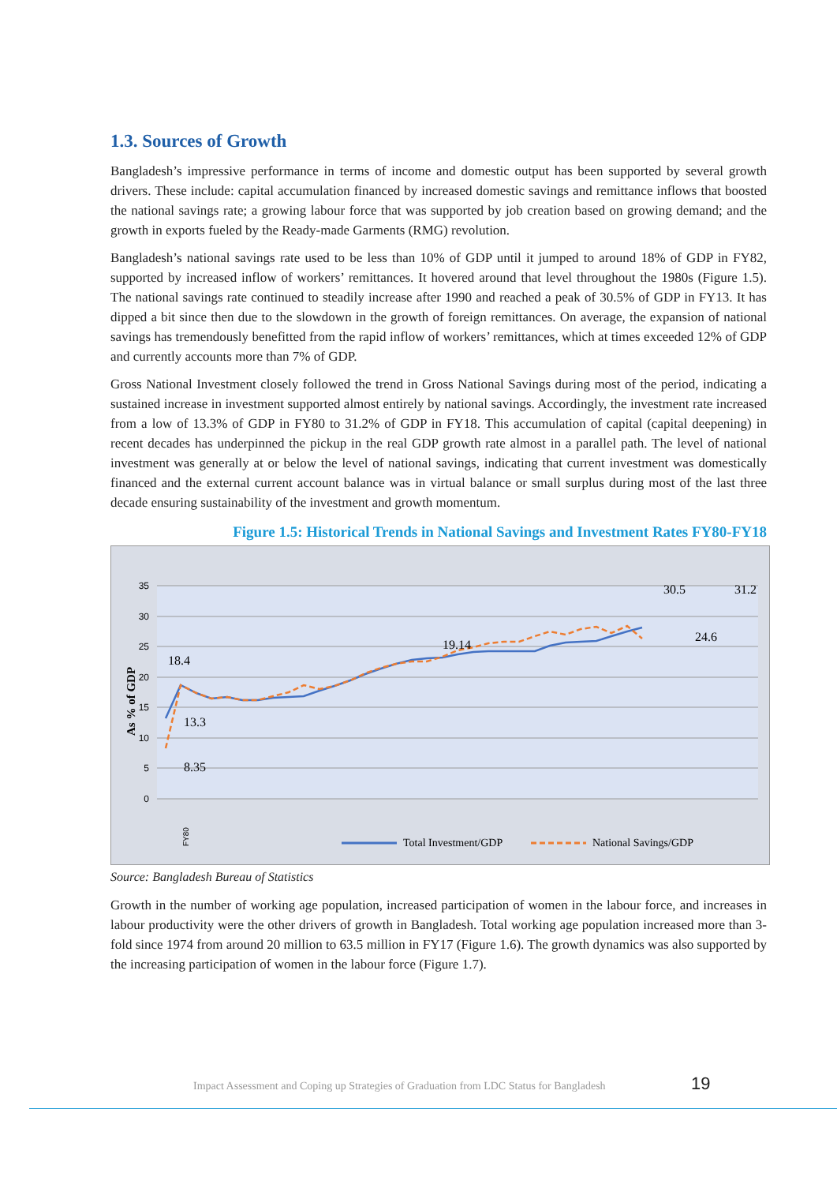1.3. Sources of Growth
Bangladesh’s impressive performance in terms of income and domestic output has been supported by several growth drivers. These include: capital accumulation financed by increased domestic savings and remittance inflows that boosted the national savings rate; a growing labour force that was supported by job creation based on growing demand; and the growth in exports fueled by the Ready-made Garments (RMG) revolution.
Bangladesh’s national savings rate used to be less than 10% of GDP until it jumped to around 18% of GDP in FY82, supported by increased inflow of workers’ remittances. It hovered around that level throughout the 1980s (Figure 1.5). The national savings rate continued to steadily increase after 1990 and reached a peak of 30.5% of GDP in FY13. It has dipped a bit since then due to the slowdown in the growth of foreign remittances. On average, the expansion of national savings has tremendously benefitted from the rapid inflow of workers’ remittances, which at times exceeded 12% of GDP and currently accounts more than 7% of GDP.
Gross National Investment closely followed the trend in Gross National Savings during most of the period, indicating a sustained increase in investment supported almost entirely by national savings. Accordingly, the investment rate increased from a low of 13.3% of GDP in FY80 to 31.2% of GDP in FY18. This accumulation of capital (capital deepening) in recent decades has underpinned the pickup in the real GDP growth rate almost in a parallel path. The level of national investment was generally at or below the level of national savings, indicating that current investment was domestically financed and the external current account balance was in virtual balance or small surplus during most of the last three decade ensuring sustainability of the investment and growth momentum.
Figure 1.5: Historical Trends in National Savings and Investment Rates FY80-FY18
35
30
25
20
15
10
5
0
As % of GDP
18.4
13.3
8.35
19.14
24.6
FY80
Total Investment/GDP
National Savings/GDP
30.5
31.2
Source: Bangladesh Bureau of Statistics
Growth in the number of working age population, increased participation of women in the labour force, and increases in labour productivity were the other drivers of growth in Bangladesh. Total working age population increased more than 3-fold since 1974 from around 20 million to 63.5 million in FY17 (Figure 1.6). The growth dynamics was also supported by the increasing participation of women in the labour force (Figure 1.7).
Impact Assessment and Coping up Strategies of Graduation from LDC Status for Bangladesh 19